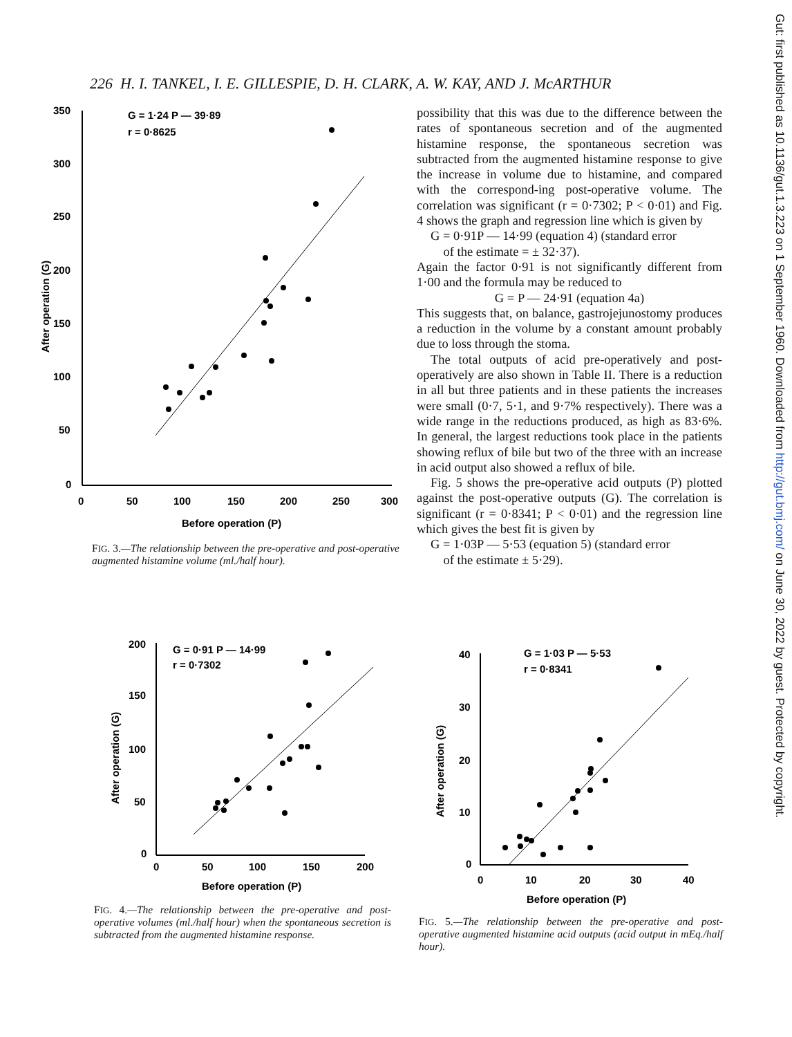226 H. I. TANKEL, I. E. GILLESPIE, D. H. CLARK, A. W. KAY, AND J. McARTHUR
Gut: first published as 10.1136/gut.1.3.223 on 1 September 1960. Downloaded from http://gut.bmj.com/ on June 30, 2022 by guest. Protected by copyright.
350
300
250
200
150
100
50
0
0
50
100
150
200
250
300
Before operation (P)
After operation (G)
G = 1·24 P — 39·89
r = 0·8625
FIG. 3.—The relationship between the pre-operative and post-operative augmented histamine volume (ml./half hour).
possibility that this was due to the difference between the rates of spontaneous secretion and of the augmented histamine response, the spontaneous secretion was subtracted from the augmented histamine response to give the increase in volume due to histamine, and compared with the correspond-ing post-operative volume. The correlation was significant (r = 0·7302; P < 0·01) and Fig. 4 shows the graph and regression line which is given by
G = 0·91P — 14·99 (equation 4) (standard error
of the estimate = ± 32·37).
Again the factor 0·91 is not significantly different from 1·00 and the formula may be reduced to
G = P — 24·91 (equation 4a)
This suggests that, on balance, gastrojejunostomy produces a reduction in the volume by a constant amount probably due to loss through the stoma.
The total outputs of acid pre-operatively and post-operatively are also shown in Table II. There is a reduction in all but three patients and in these patients the increases were small (0·7, 5·1, and 9·7% respectively). There was a wide range in the reductions produced, as high as 83·6%. In general, the largest reductions took place in the patients showing reflux of bile but two of the three with an increase in acid output also showed a reflux of bile.
Fig. 5 shows the pre-operative acid outputs (P) plotted against the post-operative outputs (G). The correlation is significant (r = 0·8341; P < 0·01) and the regression line which gives the best fit is given by
G = 1·03P — 5·53 (equation 5) (standard error
of the estimate ± 5·29).
200
150
100
50
0
0
50
100
150
200
Before operation (P)
After operation (G)
G = 0·91 P — 14·99
r = 0·7302
FIG. 4.—The relationship between the pre-operative and post-operative volumes (ml./half hour) when the spontaneous secretion is subtracted from the augmented histamine response.
40
30
20
10
0
0
10
20
30
40
Before operation (P)
After operation (G)
G = 1·03 P — 5·53
r = 0·8341
FIG. 5.—The relationship between the pre-operative and post-operative augmented histamine acid outputs (acid output in mEq./half hour).